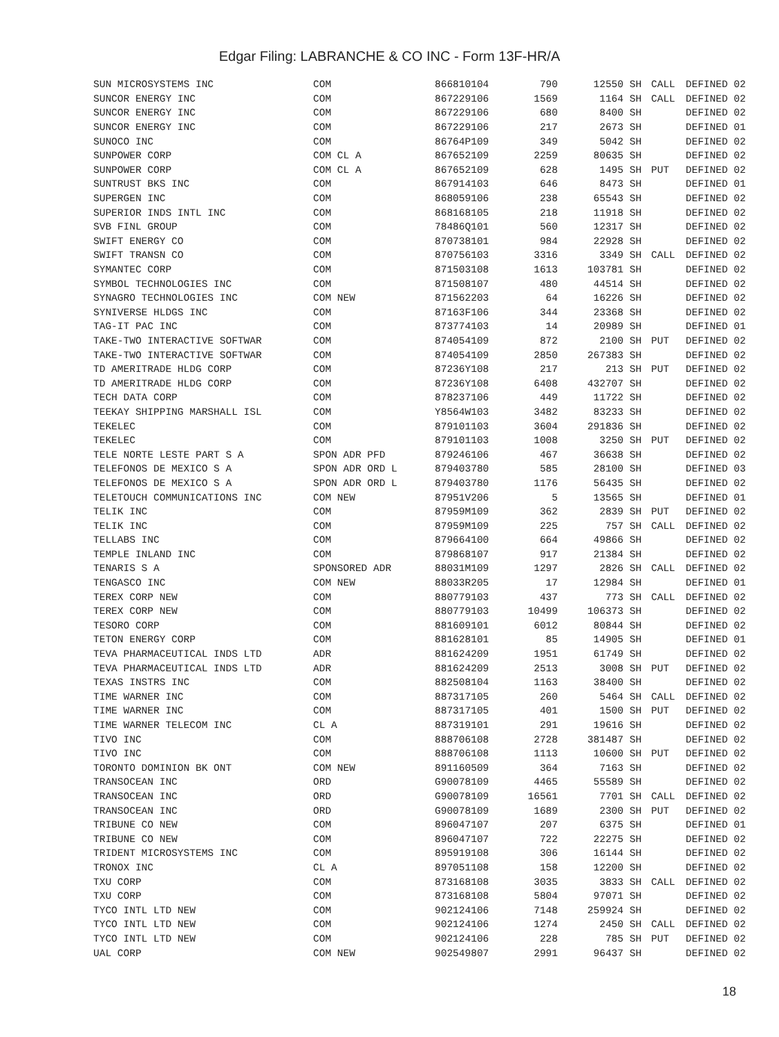Edgar Filing: LABRANCHE & CO INC - Form 13F-HR/A
| SUN MICROSYSTEMS INC | COM | 866810104 | 790 | 12550 | SH | CALL | DEFINED 02 |
| SUNCOR ENERGY INC | COM | 867229106 | 1569 | 1164 | SH | CALL | DEFINED 02 |
| SUNCOR ENERGY INC | COM | 867229106 | 680 | 8400 | SH | | DEFINED 02 |
| SUNCOR ENERGY INC | COM | 867229106 | 217 | 2673 | SH | | DEFINED 01 |
| SUNOCO INC | COM | 86764P109 | 349 | 5042 | SH | | DEFINED 02 |
| SUNPOWER CORP | COM CL A | 867652109 | 2259 | 80635 | SH | | DEFINED 02 |
| SUNPOWER CORP | COM CL A | 867652109 | 628 | 1495 | SH | PUT | DEFINED 02 |
| SUNTRUST BKS INC | COM | 867914103 | 646 | 8473 | SH | | DEFINED 01 |
| SUPERGEN INC | COM | 868059106 | 238 | 65543 | SH | | DEFINED 02 |
| SUPERIOR INDS INTL INC | COM | 868168105 | 218 | 11918 | SH | | DEFINED 02 |
| SVB FINL GROUP | COM | 78486Q101 | 560 | 12317 | SH | | DEFINED 02 |
| SWIFT ENERGY CO | COM | 870738101 | 984 | 22928 | SH | | DEFINED 02 |
| SWIFT TRANSN CO | COM | 870756103 | 3316 | 3349 | SH | CALL | DEFINED 02 |
| SYMANTEC CORP | COM | 871503108 | 1613 | 103781 | SH | | DEFINED 02 |
| SYMBOL TECHNOLOGIES INC | COM | 871508107 | 480 | 44514 | SH | | DEFINED 02 |
| SYNAGRO TECHNOLOGIES INC | COM NEW | 871562203 | 64 | 16226 | SH | | DEFINED 02 |
| SYNIVERSE HLDGS INC | COM | 87163F106 | 344 | 23368 | SH | | DEFINED 02 |
| TAG-IT PAC INC | COM | 873774103 | 14 | 20989 | SH | | DEFINED 01 |
| TAKE-TWO INTERACTIVE SOFTWAR | COM | 874054109 | 872 | 2100 | SH | PUT | DEFINED 02 |
| TAKE-TWO INTERACTIVE SOFTWAR | COM | 874054109 | 2850 | 267383 | SH | | DEFINED 02 |
| TD AMERITRADE HLDG CORP | COM | 87236Y108 | 217 | 213 | SH | PUT | DEFINED 02 |
| TD AMERITRADE HLDG CORP | COM | 87236Y108 | 6408 | 432707 | SH | | DEFINED 02 |
| TECH DATA CORP | COM | 878237106 | 449 | 11722 | SH | | DEFINED 02 |
| TEEKAY SHIPPING MARSHALL ISL | COM | Y8564W103 | 3482 | 83233 | SH | | DEFINED 02 |
| TEKELEC | COM | 879101103 | 3604 | 291836 | SH | | DEFINED 02 |
| TEKELEC | COM | 879101103 | 1008 | 3250 | SH | PUT | DEFINED 02 |
| TELE NORTE LESTE PART S A | SPON ADR PFD | 879246106 | 467 | 36638 | SH | | DEFINED 02 |
| TELEFONOS DE MEXICO S A | SPON ADR ORD L | 879403780 | 585 | 28100 | SH | | DEFINED 03 |
| TELEFONOS DE MEXICO S A | SPON ADR ORD L | 879403780 | 1176 | 56435 | SH | | DEFINED 02 |
| TELETOUCH COMMUNICATIONS INC | COM NEW | 87951V206 | 5 | 13565 | SH | | DEFINED 01 |
| TELIK INC | COM | 87959M109 | 362 | 2839 | SH | PUT | DEFINED 02 |
| TELIK INC | COM | 87959M109 | 225 | 757 | SH | CALL | DEFINED 02 |
| TELLABS INC | COM | 879664100 | 664 | 49866 | SH | | DEFINED 02 |
| TEMPLE INLAND INC | COM | 879868107 | 917 | 21384 | SH | | DEFINED 02 |
| TENARIS S A | SPONSORED ADR | 88031M109 | 1297 | 2826 | SH | CALL | DEFINED 02 |
| TENGASCO INC | COM NEW | 88033R205 | 17 | 12984 | SH | | DEFINED 01 |
| TEREX CORP NEW | COM | 880779103 | 437 | 773 | SH | CALL | DEFINED 02 |
| TEREX CORP NEW | COM | 880779103 | 10499 | 106373 | SH | | DEFINED 02 |
| TESORO CORP | COM | 881609101 | 6012 | 80844 | SH | | DEFINED 02 |
| TETON ENERGY CORP | COM | 881628101 | 85 | 14905 | SH | | DEFINED 01 |
| TEVA PHARMACEUTICAL INDS LTD | ADR | 881624209 | 1951 | 61749 | SH | | DEFINED 02 |
| TEVA PHARMACEUTICAL INDS LTD | ADR | 881624209 | 2513 | 3008 | SH | PUT | DEFINED 02 |
| TEXAS INSTRS INC | COM | 882508104 | 1163 | 38400 | SH | | DEFINED 02 |
| TIME WARNER INC | COM | 887317105 | 260 | 5464 | SH | CALL | DEFINED 02 |
| TIME WARNER INC | COM | 887317105 | 401 | 1500 | SH | PUT | DEFINED 02 |
| TIME WARNER TELECOM INC | CL A | 887319101 | 291 | 19616 | SH | | DEFINED 02 |
| TIVO INC | COM | 888706108 | 2728 | 381487 | SH | | DEFINED 02 |
| TIVO INC | COM | 888706108 | 1113 | 10600 | SH | PUT | DEFINED 02 |
| TORONTO DOMINION BK ONT | COM NEW | 891160509 | 364 | 7163 | SH | | DEFINED 02 |
| TRANSOCEAN INC | ORD | G90078109 | 4465 | 55589 | SH | | DEFINED 02 |
| TRANSOCEAN INC | ORD | G90078109 | 16561 | 7701 | SH | CALL | DEFINED 02 |
| TRANSOCEAN INC | ORD | G90078109 | 1689 | 2300 | SH | PUT | DEFINED 02 |
| TRIBUNE CO NEW | COM | 896047107 | 207 | 6375 | SH | | DEFINED 01 |
| TRIBUNE CO NEW | COM | 896047107 | 722 | 22275 | SH | | DEFINED 02 |
| TRIDENT MICROSYSTEMS INC | COM | 895919108 | 306 | 16144 | SH | | DEFINED 02 |
| TRONOX INC | CL A | 897051108 | 158 | 12200 | SH | | DEFINED 02 |
| TXU CORP | COM | 873168108 | 3035 | 3833 | SH | CALL | DEFINED 02 |
| TXU CORP | COM | 873168108 | 5804 | 97071 | SH | | DEFINED 02 |
| TYCO INTL LTD NEW | COM | 902124106 | 7148 | 259924 | SH | | DEFINED 02 |
| TYCO INTL LTD NEW | COM | 902124106 | 1274 | 2450 | SH | CALL | DEFINED 02 |
| TYCO INTL LTD NEW | COM | 902124106 | 228 | 785 | SH | PUT | DEFINED 02 |
| UAL CORP | COM NEW | 902549807 | 2991 | 96437 | SH | | DEFINED 02 |
18